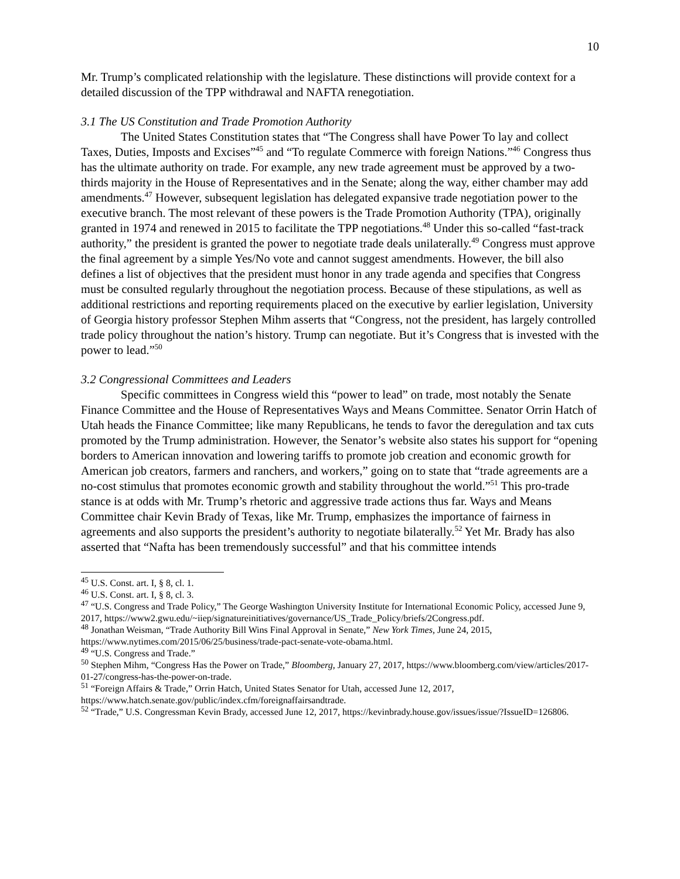10
Mr. Trump’s complicated relationship with the legislature. These distinctions will provide context for a detailed discussion of the TPP withdrawal and NAFTA renegotiation.
3.1 The US Constitution and Trade Promotion Authority
The United States Constitution states that “The Congress shall have Power To lay and collect Taxes, Duties, Imposts and Excises”<sup>45</sup> and “To regulate Commerce with foreign Nations.”<sup>46</sup> Congress thus has the ultimate authority on trade. For example, any new trade agreement must be approved by a two-thirds majority in the House of Representatives and in the Senate; along the way, either chamber may add amendments.<sup>47</sup> However, subsequent legislation has delegated expansive trade negotiation power to the executive branch. The most relevant of these powers is the Trade Promotion Authority (TPA), originally granted in 1974 and renewed in 2015 to facilitate the TPP negotiations.<sup>48</sup> Under this so-called “fast-track authority,” the president is granted the power to negotiate trade deals unilaterally.<sup>49</sup> Congress must approve the final agreement by a simple Yes/No vote and cannot suggest amendments. However, the bill also defines a list of objectives that the president must honor in any trade agenda and specifies that Congress must be consulted regularly throughout the negotiation process. Because of these stipulations, as well as additional restrictions and reporting requirements placed on the executive by earlier legislation, University of Georgia history professor Stephen Mihm asserts that “Congress, not the president, has largely controlled trade policy throughout the nation’s history. Trump can negotiate. But it’s Congress that is invested with the power to lead.”<sup>50</sup>
3.2 Congressional Committees and Leaders
Specific committees in Congress wield this “power to lead” on trade, most notably the Senate Finance Committee and the House of Representatives Ways and Means Committee. Senator Orrin Hatch of Utah heads the Finance Committee; like many Republicans, he tends to favor the deregulation and tax cuts promoted by the Trump administration. However, the Senator’s website also states his support for “opening borders to American innovation and lowering tariffs to promote job creation and economic growth for American job creators, farmers and ranchers, and workers,” going on to state that “trade agreements are a no-cost stimulus that promotes economic growth and stability throughout the world.”<sup>51</sup> This pro-trade stance is at odds with Mr. Trump’s rhetoric and aggressive trade actions thus far. Ways and Means Committee chair Kevin Brady of Texas, like Mr. Trump, emphasizes the importance of fairness in agreements and also supports the president’s authority to negotiate bilaterally.<sup>52</sup> Yet Mr. Brady has also asserted that “Nafta has been tremendously successful” and that his committee intends
<sup>45</sup> U.S. Const. art. I, § 8, cl. 1.
<sup>46</sup> U.S. Const. art. I, § 8, cl. 3.
<sup>47</sup> “U.S. Congress and Trade Policy,” The George Washington University Institute for International Economic Policy, accessed June 9, 2017, https://www2.gwu.edu/~iiep/signatureinitiatives/governance/US_Trade_Policy/briefs/2Congress.pdf.
<sup>48</sup> Jonathan Weisman, “Trade Authority Bill Wins Final Approval in Senate,” New York Times, June 24, 2015, https://www.nytimes.com/2015/06/25/business/trade-pact-senate-vote-obama.html.
<sup>49</sup> “U.S. Congress and Trade.”
<sup>50</sup> Stephen Mihm, “Congress Has the Power on Trade,” Bloomberg, January 27, 2017, https://www.bloomberg.com/view/articles/2017-01-27/congress-has-the-power-on-trade.
<sup>51</sup> “Foreign Affairs & Trade,” Orrin Hatch, United States Senator for Utah, accessed June 12, 2017, https://www.hatch.senate.gov/public/index.cfm/foreignaffairsandtrade.
<sup>52</sup> “Trade,” U.S. Congressman Kevin Brady, accessed June 12, 2017, https://kevinbrady.house.gov/issues/issue/?IssueID=126806.